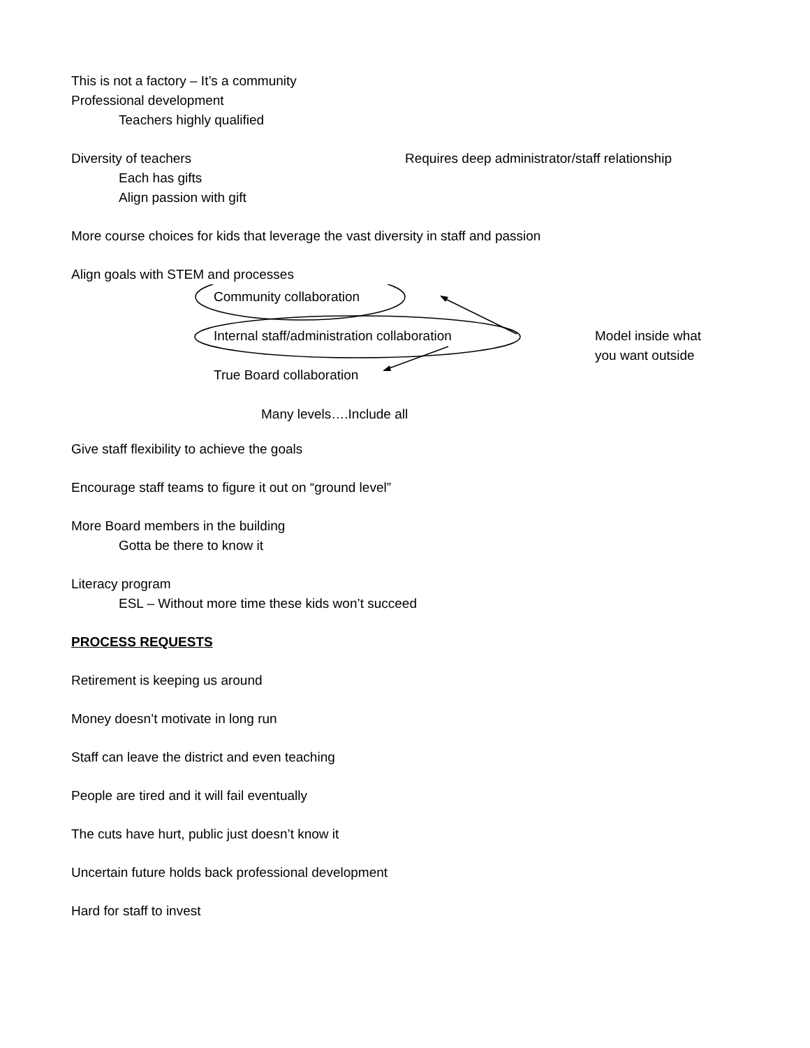This is not a factory – It’s a community
Professional development
Teachers highly qualified
Diversity of teachers
Each has gifts
Align passion with gift
Requires deep administrator/staff relationship
More course choices for kids that leverage the vast diversity in staff and passion
Align goals with STEM and processes
Community collaboration
Internal staff/administration collaboration
Model inside what
you want outside
True Board collaboration
Many levels….Include all
Give staff flexibility to achieve the goals
Encourage staff teams to figure it out on “ground level”
More Board members in the building
Gotta be there to know it
Literacy program
ESL – Without more time these kids won’t succeed
PROCESS REQUESTS
Retirement is keeping us around
Money doesn’t motivate in long run
Staff can leave the district and even teaching
People are tired and it will fail eventually
The cuts have hurt, public just doesn’t know it
Uncertain future holds back professional development
Hard for staff to invest